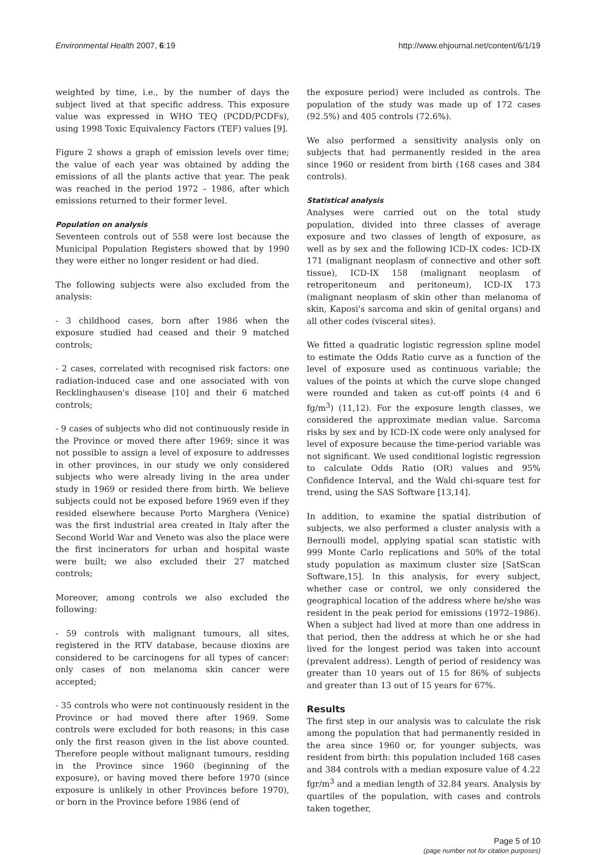Environmental Health 2007, 6:19 http://www.ehjournal.net/content/6/1/19
weighted by time, i.e., by the number of days the subject lived at that specific address. This exposure value was expressed in WHO TEQ (PCDD/PCDFs), using 1998 Toxic Equivalency Factors (TEF) values [9].
Figure 2 shows a graph of emission levels over time; the value of each year was obtained by adding the emissions of all the plants active that year. The peak was reached in the period 1972 – 1986, after which emissions returned to their former level.
Population on analysis
Seventeen controls out of 558 were lost because the Municipal Population Registers showed that by 1990 they were either no longer resident or had died.
The following subjects were also excluded from the analysis:
- 3 childhood cases, born after 1986 when the exposure studied had ceased and their 9 matched controls;
- 2 cases, correlated with recognised risk factors: one radiation-induced case and one associated with von Recklinghausen's disease [10] and their 6 matched controls;
- 9 cases of subjects who did not continuously reside in the Province or moved there after 1969; since it was not possible to assign a level of exposure to addresses in other provinces, in our study we only considered subjects who were already living in the area under study in 1969 or resided there from birth. We believe subjects could not be exposed before 1969 even if they resided elsewhere because Porto Marghera (Venice) was the first industrial area created in Italy after the Second World War and Veneto was also the place were the first incinerators for urban and hospital waste were built; we also excluded their 27 matched controls;
Moreover, among controls we also excluded the following:
- 59 controls with malignant tumours, all sites, registered in the RTV database, because dioxins are considered to be carcinogens for all types of cancer: only cases of non melanoma skin cancer were accepted;
- 35 controls who were not continuously resident in the Province or had moved there after 1969. Some controls were excluded for both reasons; in this case only the first reason given in the list above counted. Therefore people without malignant tumours, residing in the Province since 1960 (beginning of the exposure), or having moved there before 1970 (since exposure is unlikely in other Provinces before 1970), or born in the Province before 1986 (end of
the exposure period) were included as controls. The population of the study was made up of 172 cases (92.5%) and 405 controls (72.6%).
We also performed a sensitivity analysis only on subjects that had permanently resided in the area since 1960 or resident from birth (168 cases and 384 controls).
Statistical analysis
Analyses were carried out on the total study population, divided into three classes of average exposure and two classes of length of exposure, as well as by sex and the following ICD-IX codes: ICD-IX 171 (malignant neoplasm of connective and other soft tissue), ICD-IX 158 (malignant neoplasm of retroperitoneum and peritoneum), ICD-IX 173 (malignant neoplasm of skin other than melanoma of skin, Kaposi's sarcoma and skin of genital organs) and all other codes (visceral sites).
We fitted a quadratic logistic regression spline model to estimate the Odds Ratio curve as a function of the level of exposure used as continuous variable; the values of the points at which the curve slope changed were rounded and taken as cut-off points (4 and 6 fg/m<sup>3</sup>) (11,12). For the exposure length classes, we considered the approximate median value. Sarcoma risks by sex and by ICD-IX code were only analysed for level of exposure because the time-period variable was not significant. We used conditional logistic regression to calculate Odds Ratio (OR) values and 95% Confidence Interval, and the Wald chi-square test for trend, using the SAS Software [13,14].
In addition, to examine the spatial distribution of subjects, we also performed a cluster analysis with a Bernoulli model, applying spatial scan statistic with 999 Monte Carlo replications and 50% of the total study population as maximum cluster size [SatScan Software,15]. In this analysis, for every subject, whether case or control, we only considered the geographical location of the address where he/she was resident in the peak period for emissions (1972–1986). When a subject had lived at more than one address in that period, then the address at which he or she had lived for the longest period was taken into account (prevalent address). Length of period of residency was greater than 10 years out of 15 for 86% of subjects and greater than 13 out of 15 years for 67%.
Results
The first step in our analysis was to calculate the risk among the population that had permanently resided in the area since 1960 or, for younger subjects, was resident from birth: this population included 168 cases and 384 controls with a median exposure value of 4.22 fgr/m<sup>3</sup> and a median length of 32.84 years. Analysis by quartiles of the population, with cases and controls taken together,
Page 5 of 10
(page number not for citation purposes)